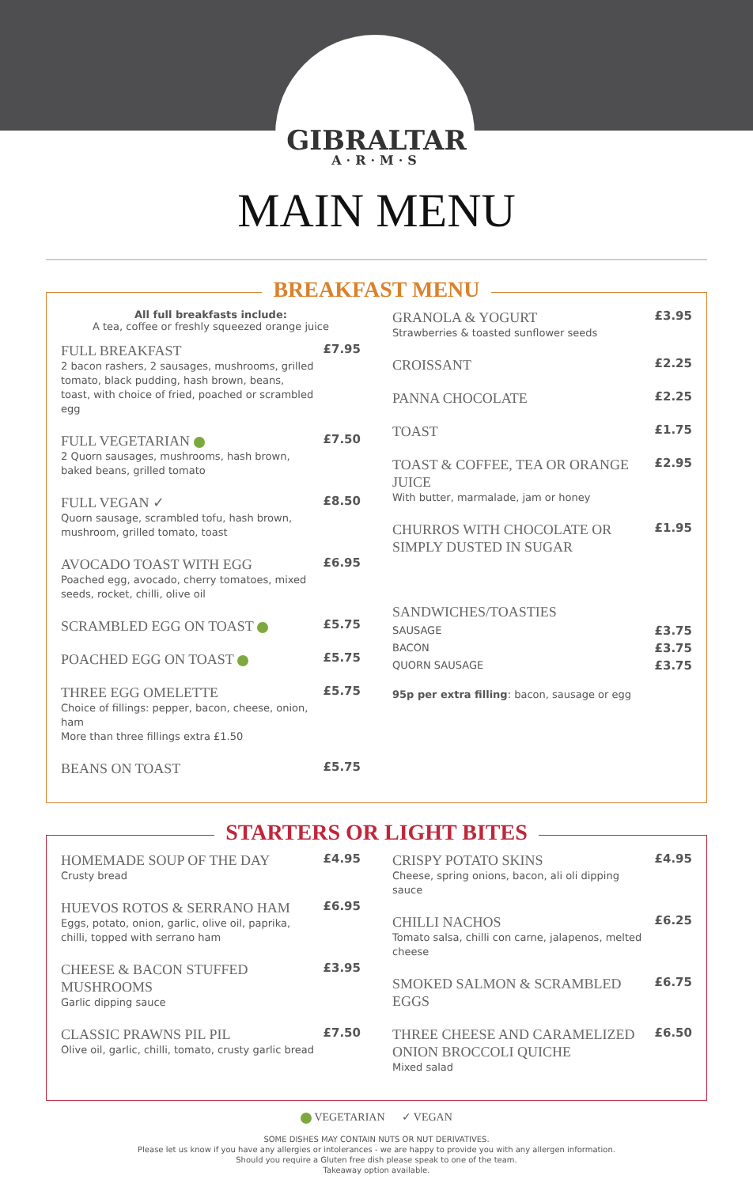GIBRALTAR
A·R·M·S
MAIN MENU
BREAKFAST MENU
All full breakfasts include:
A tea, coffee or freshly squeezed orange juice
FULL BREAKFAST
2 bacon rashers, 2 sausages, mushrooms, grilled tomato, black pudding, hash brown, beans, toast, with choice of fried, poached or scrambled egg
£7.95
FULL VEGETARIAN
2 Quorn sausages, mushrooms, hash brown, baked beans, grilled tomato
£7.50
FULL VEGAN ✓
Quorn sausage, scrambled tofu, hash brown, mushroom, grilled tomato, toast
£8.50
AVOCADO TOAST WITH EGG
Poached egg, avocado, cherry tomatoes, mixed seeds, rocket, chilli, olive oil
£6.95
SCRAMBLED EGG ON TOAST
£5.75
POACHED EGG ON TOAST
£5.75
THREE EGG OMELETTE
Choice of fillings: pepper, bacon, cheese, onion, ham
More than three fillings extra £1.50
£5.75
BEANS ON TOAST
£5.75
GRANOLA & YOGURT
Strawberries & toasted sunflower seeds
£3.95
CROISSANT
£2.25
PANNA CHOCOLATE
£2.25
TOAST
£1.75
TOAST & COFFEE, TEA OR ORANGE JUICE
With butter, marmalade, jam or honey
£2.95
CHURROS WITH CHOCOLATE OR SIMPLY DUSTED IN SUGAR
£1.95
SANDWICHES/TOASTIES
SAUSAGE
£3.75
BACON
£3.75
QUORN SAUSAGE
£3.75
95p per extra filling: bacon, sausage or egg
STARTERS OR LIGHT BITES
HOMEMADE SOUP OF THE DAY
Crusty bread
£4.95
HUEVOS ROTOS & SERRANO HAM
Eggs, potato, onion, garlic, olive oil, paprika, chilli, topped with serrano ham
£6.95
CHEESE & BACON STUFFED MUSHROOMS
Garlic dipping sauce
£3.95
CLASSIC PRAWNS PIL PIL
Olive oil, garlic, chilli, tomato, crusty garlic bread
£7.50
CRISPY POTATO SKINS
Cheese, spring onions, bacon, ali oli dipping sauce
£4.95
CHILLI NACHOS
Tomato salsa, chilli con carne, jalapenos, melted cheese
£6.25
SMOKED SALMON & SCRAMBLED EGGS
£6.75
THREE CHEESE AND CARAMELIZED ONION BROCCOLI QUICHE
Mixed salad
£6.50
VEGETARIAN ✓ VEGAN
SOME DISHES MAY CONTAIN NUTS OR NUT DERIVATIVES.
Please let us know if you have any allergies or intolerances - we are happy to provide you with any allergen information.
Should you require a Gluten free dish please speak to one of the team.
Takeaway option available.